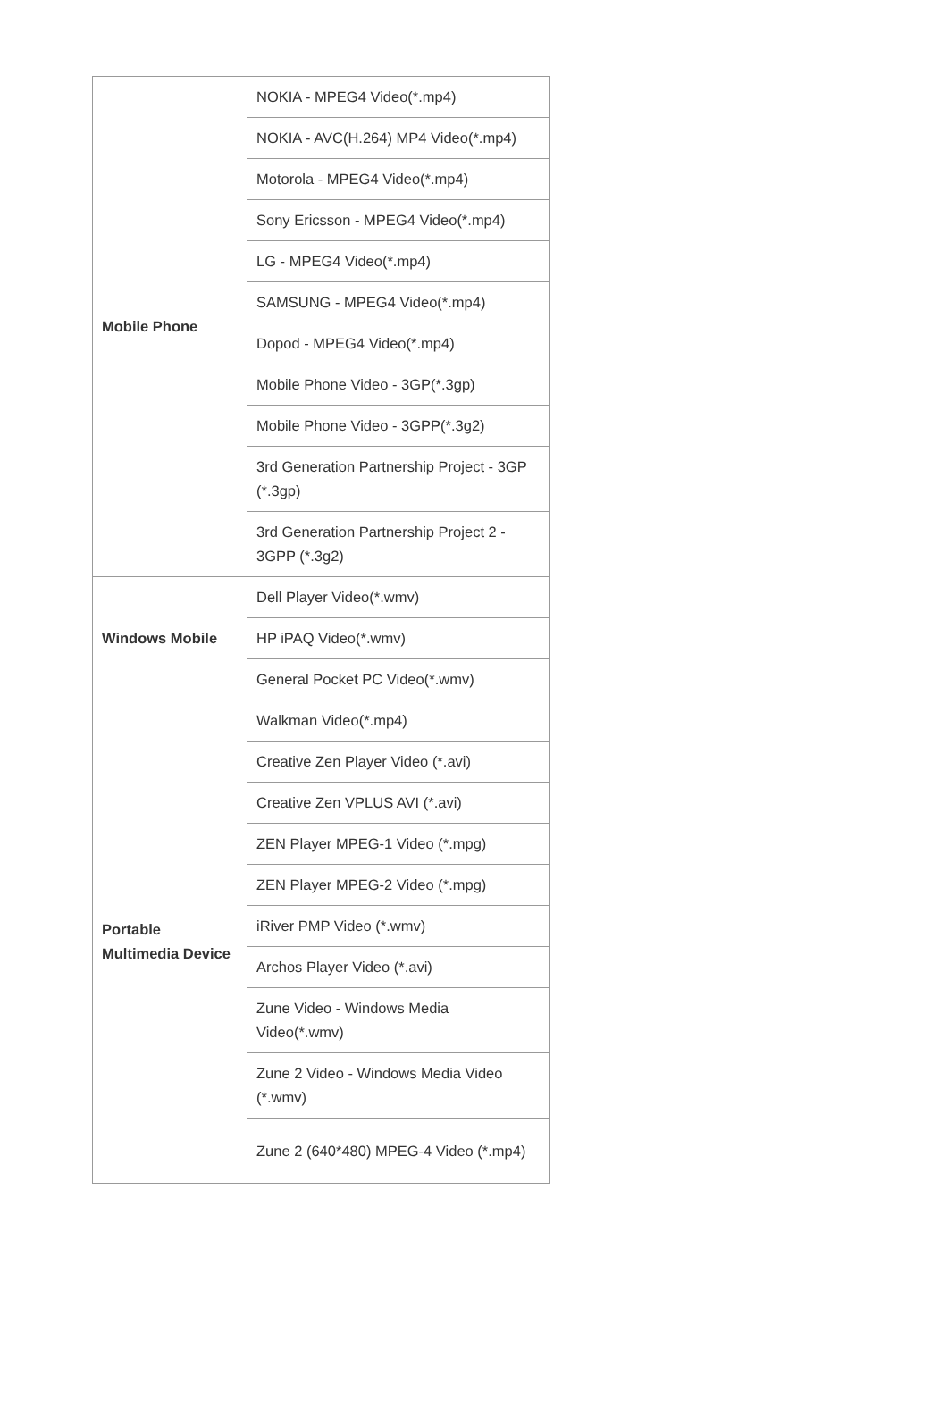| Mobile Phone | NOKIA - MPEG4 Video(*.mp4) |
| | NOKIA - AVC(H.264) MP4 Video(*.mp4) |
| | Motorola - MPEG4 Video(*.mp4) |
| | Sony Ericsson - MPEG4 Video(*.mp4) |
| | LG - MPEG4 Video(*.mp4) |
| | SAMSUNG - MPEG4 Video(*.mp4) |
| | Dopod - MPEG4 Video(*.mp4) |
| | Mobile Phone Video - 3GP(*.3gp) |
| | Mobile Phone Video - 3GPP(*.3g2) |
| | 3rd Generation Partnership Project - 3GP (*.3gp) |
| | 3rd Generation Partnership Project 2 - 3GPP (*.3g2) |
| Windows Mobile | Dell Player Video(*.wmv) |
| | HP iPAQ Video(*.wmv) |
| | General Pocket PC Video(*.wmv) |
| Portable Multimedia Device | Walkman Video(*.mp4) |
| | Creative Zen Player Video (*.avi) |
| | Creative Zen VPLUS AVI (*.avi) |
| | ZEN Player MPEG-1 Video (*.mpg) |
| | ZEN Player MPEG-2 Video (*.mpg) |
| | iRiver PMP Video (*.wmv) |
| | Archos Player Video (*.avi) |
| | Zune Video - Windows Media Video(*.wmv) |
| | Zune 2 Video - Windows Media Video (*.wmv) |
| | Zune 2 (640*480) MPEG-4 Video (*.mp4) |